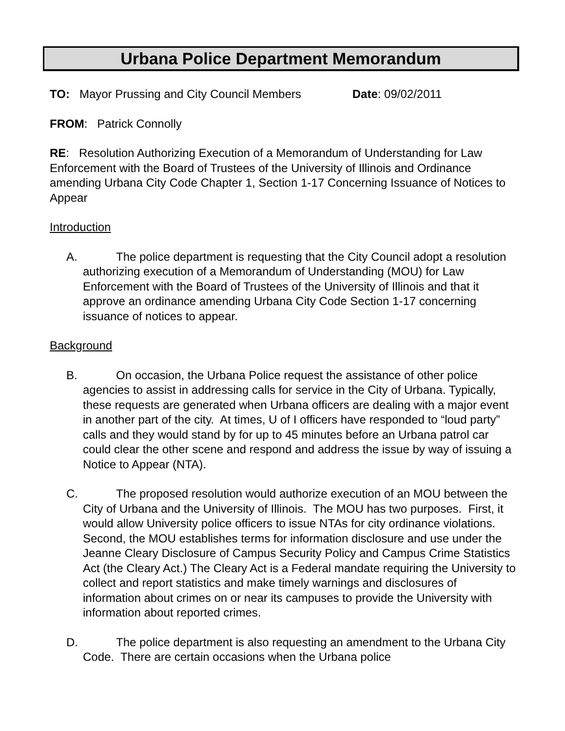Urbana Police Department Memorandum
TO: Mayor Prussing and City Council Members Date: 09/02/2011
FROM: Patrick Connolly
RE: Resolution Authorizing Execution of a Memorandum of Understanding for Law Enforcement with the Board of Trustees of the University of Illinois and Ordinance amending Urbana City Code Chapter 1, Section 1-17 Concerning Issuance of Notices to Appear
Introduction
A. The police department is requesting that the City Council adopt a resolution authorizing execution of a Memorandum of Understanding (MOU) for Law Enforcement with the Board of Trustees of the University of Illinois and that it approve an ordinance amending Urbana City Code Section 1-17 concerning issuance of notices to appear.
Background
B. On occasion, the Urbana Police request the assistance of other police agencies to assist in addressing calls for service in the City of Urbana. Typically, these requests are generated when Urbana officers are dealing with a major event in another part of the city. At times, U of I officers have responded to “loud party” calls and they would stand by for up to 45 minutes before an Urbana patrol car could clear the other scene and respond and address the issue by way of issuing a Notice to Appear (NTA).
C. The proposed resolution would authorize execution of an MOU between the City of Urbana and the University of Illinois. The MOU has two purposes. First, it would allow University police officers to issue NTAs for city ordinance violations. Second, the MOU establishes terms for information disclosure and use under the Jeanne Cleary Disclosure of Campus Security Policy and Campus Crime Statistics Act (the Cleary Act.) The Cleary Act is a Federal mandate requiring the University to collect and report statistics and make timely warnings and disclosures of information about crimes on or near its campuses to provide the University with information about reported crimes.
D. The police department is also requesting an amendment to the Urbana City Code. There are certain occasions when the Urbana police